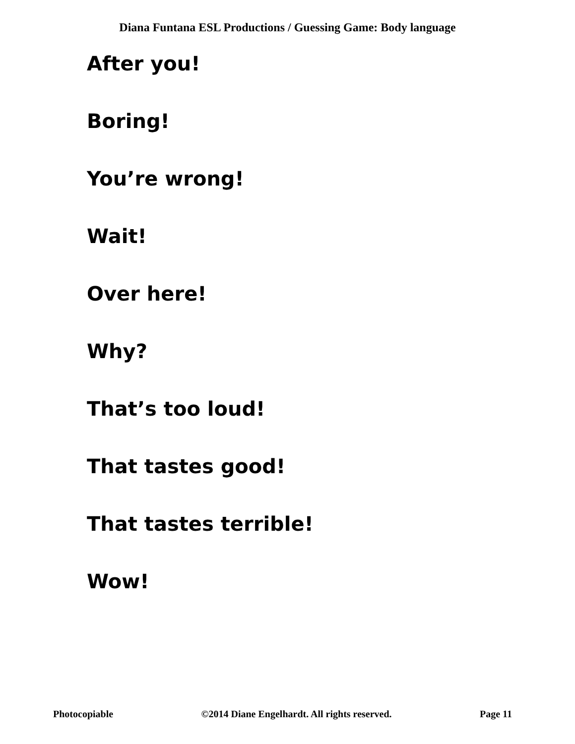Diana Funtana ESL Productions / Guessing Game: Body language
After you!
Boring!
You’re wrong!
Wait!
Over here!
Why?
That’s too loud!
That tastes good!
That tastes terrible!
Wow!
Photocopiable ©2014 Diane Engelhardt. All rights reserved. Page 11